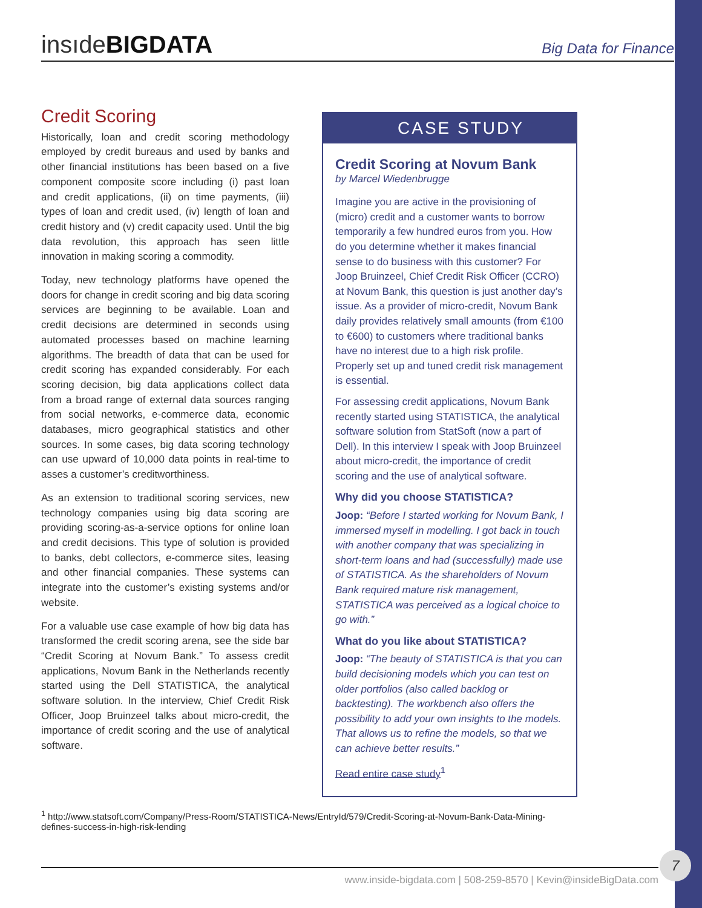insıdeBIGDATA
Big Data for Finance
Credit Scoring
Historically, loan and credit scoring methodology employed by credit bureaus and used by banks and other financial institutions has been based on a five component composite score including (i) past loan and credit applications, (ii) on time payments, (iii) types of loan and credit used, (iv) length of loan and credit history and (v) credit capacity used. Until the big data revolution, this approach has seen little innovation in making scoring a commodity.
Today, new technology platforms have opened the doors for change in credit scoring and big data scoring services are beginning to be available. Loan and credit decisions are determined in seconds using automated processes based on machine learning algorithms. The breadth of data that can be used for credit scoring has expanded considerably. For each scoring decision, big data applications collect data from a broad range of external data sources ranging from social networks, e-commerce data, economic databases, micro geographical statistics and other sources. In some cases, big data scoring technology can use upward of 10,000 data points in real-time to asses a customer’s creditworthiness.
As an extension to traditional scoring services, new technology companies using big data scoring are providing scoring-as-a-service options for online loan and credit decisions. This type of solution is provided to banks, debt collectors, e-commerce sites, leasing and other financial companies. These systems can integrate into the customer’s existing systems and/or website.
For a valuable use case example of how big data has transformed the credit scoring arena, see the side bar “Credit Scoring at Novum Bank.” To assess credit applications, Novum Bank in the Netherlands recently started using the Dell STATISTICA, the analytical software solution. In the interview, Chief Credit Risk Officer, Joop Bruinzeel talks about micro-credit, the importance of credit scoring and the use of analytical software.
CASE STUDY
Credit Scoring at Novum Bank
by Marcel Wiedenbrugge
Imagine you are active in the provisioning of (micro) credit and a customer wants to borrow temporarily a few hundred euros from you. How do you determine whether it makes financial sense to do business with this customer? For Joop Bruinzeel, Chief Credit Risk Officer (CCRO) at Novum Bank, this question is just another day’s issue. As a provider of micro-credit, Novum Bank daily provides relatively small amounts (from €100 to €600) to customers where traditional banks have no interest due to a high risk profile. Properly set up and tuned credit risk management is essential.
For assessing credit applications, Novum Bank recently started using STATISTICA, the analytical software solution from StatSoft (now a part of Dell). In this interview I speak with Joop Bruinzeel about micro-credit, the importance of credit scoring and the use of analytical software.
Why did you choose STATISTICA?
Joop: “Before I started working for Novum Bank, I immersed myself in modelling. I got back in touch with another company that was specializing in short-term loans and had (successfully) made use of STATISTICA. As the shareholders of Novum Bank required mature risk management, STATISTICA was perceived as a logical choice to go with.”
What do you like about STATISTICA?
Joop: “The beauty of STATISTICA is that you can build decisioning models which you can test on older portfolios (also called backlog or backtesting). The workbench also offers the possibility to add your own insights to the models. That allows us to refine the models, so that we can achieve better results.”
Read entire case study<sup>1</sup>
<sup>1</sup> http://www.statsoft.com/Company/Press-Room/STATISTICA-News/EntryId/579/Credit-Scoring-at-Novum-Bank-Data-Mining-defines-success-in-high-risk-lending
www.inside-bigdata.com | 508-259-8570 | Kevin@insideBigData.com
7